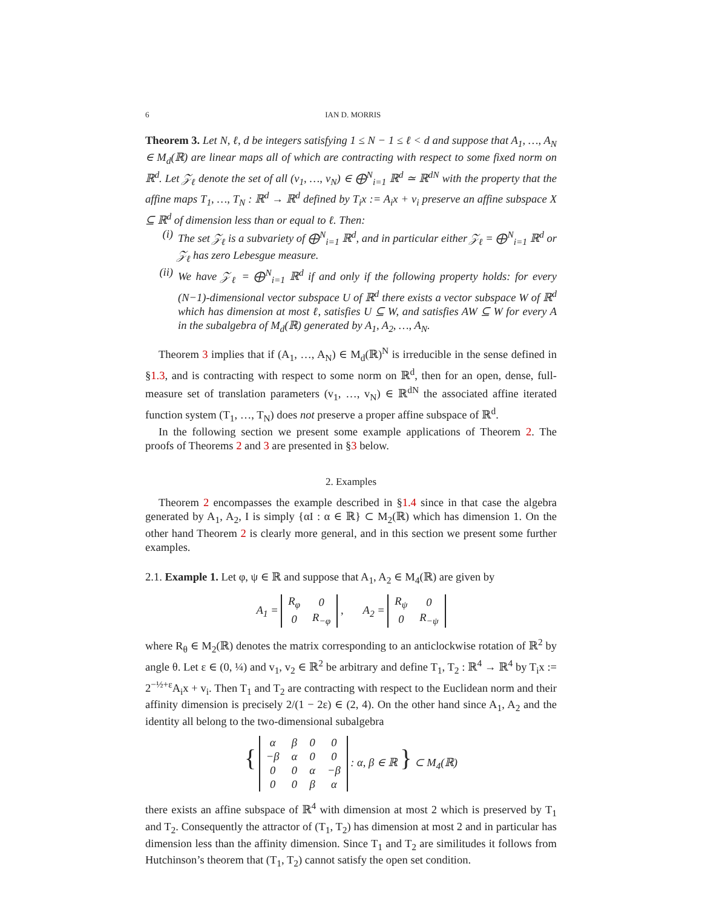6 IAN D. MORRIS
Theorem 3. Let N, ℓ, d be integers satisfying 1 ≤ N − 1 ≤ ℓ < d and suppose that A<sub>1</sub>, …, A<sub>N</sub> ∈ M<sub>d</sub>(ℝ) are linear maps all of which are contracting with respect to some fixed norm on ℝ<sup>d</sup>. Let 𝒵<sub>ℓ</sub> denote the set of all (v<sub>1</sub>, …, v<sub>N</sub>) ∈ ⨁<sup>N</sup><sub>i=1</sub> ℝ<sup>d</sup> ≃ ℝ<sup>dN</sup> with the property that the affine maps T<sub>1</sub>, …, T<sub>N</sub> : ℝ<sup>d</sup> → ℝ<sup>d</sup> defined by T<sub>i</sub>x := A<sub>i</sub>x + v<sub>i</sub> preserve an affine subspace X ⊆ ℝ<sup>d</sup> of dimension less than or equal to ℓ. Then:
(i) The set 𝒵<sub>ℓ</sub> is a subvariety of ⨁<sup>N</sup><sub>i=1</sub> ℝ<sup>d</sup>, and in particular either 𝒵<sub>ℓ</sub> = ⨁<sup>N</sup><sub>i=1</sub> ℝ<sup>d</sup> or 𝒵<sub>ℓ</sub> has zero Lebesgue measure.
(ii)
We have 𝒵<sub>ℓ</sub> = ⨁<sup>N</sup><sub>i=1</sub> ℝ<sup>d</sup> if and only if the following property holds: for every (N−1)-dimensional vector subspace U of ℝ<sup>d</sup> there exists a vector subspace W of ℝ<sup>d</sup> which has dimension at most ℓ, satisfies U ⊆ W, and satisfies AW ⊆ W for every A in the subalgebra of M<sub>d</sub>(ℝ) generated by A<sub>1</sub>, A<sub>2</sub>, …, A<sub>N</sub>.
Theorem 3 implies that if (A<sub>1</sub>, …, A<sub>N</sub>) ∈ M<sub>d</sub>(ℝ)<sup>N</sup> is irreducible in the sense defined in §1.3, and is contracting with respect to some norm on ℝ<sup>d</sup>, then for an open, dense, full-measure set of translation parameters (v<sub>1</sub>, …, v<sub>N</sub>) ∈ ℝ<sup>dN</sup> the associated affine iterated function system (T<sub>1</sub>, …, T<sub>N</sub>) does not preserve a proper affine subspace of ℝ<sup>d</sup>.
In the following section we present some example applications of Theorem 2. The proofs of Theorems 2 and 3 are presented in §3 below.
2. Examples
Theorem 2 encompasses the example described in §1.4 since in that case the algebra generated by A<sub>1</sub>, A<sub>2</sub>, I is simply {αI : α ∈ ℝ} ⊂ M<sub>2</sub>(ℝ) which has dimension 1. On the other hand Theorem 2 is clearly more general, and in this section we present some further examples.
2.1. Example 1. Let φ, ψ ∈ ℝ and suppose that A<sub>1</sub>, A<sub>2</sub> ∈ M<sub>4</sub>(ℝ) are given by
A<sub>1</sub> =
| R<sub>φ</sub> | 0 |
| 0 | R<sub>−φ</sub> |
, A<sub>2</sub> =
| R<sub>ψ</sub> | 0 |
| 0 | R<sub>−ψ</sub> |
where R<sub>θ</sub> ∈ M<sub>2</sub>(ℝ) denotes the matrix corresponding to an anticlockwise rotation of ℝ<sup>2</sup> by angle θ. Let ε ∈ (0, ¼) and v<sub>1</sub>, v<sub>2</sub> ∈ ℝ<sup>2</sup> be arbitrary and define T<sub>1</sub>, T<sub>2</sub> : ℝ<sup>4</sup> → ℝ<sup>4</sup> by T<sub>i</sub>x := 2<sup>−½+ε</sup>A<sub>i</sub>x + v<sub>i</sub>. Then T<sub>1</sub> and T<sub>2</sub> are contracting with respect to the Euclidean norm and their affinity dimension is precisely 2/(1 − 2ε) ∈ (2, 4). On the other hand since A<sub>1</sub>, A<sub>2</sub> and the identity all belong to the two-dimensional subalgebra
{
| α | β | 0 | 0 |
| −β | α | 0 | 0 |
| 0 | 0 | α | −β |
| 0 | 0 | β | α |
: α, β ∈ ℝ } ⊂ M<sub>4</sub>(ℝ)
there exists an affine subspace of ℝ<sup>4</sup> with dimension at most 2 which is preserved by T<sub>1</sub> and T<sub>2</sub>. Consequently the attractor of (T<sub>1</sub>, T<sub>2</sub>) has dimension at most 2 and in particular has dimension less than the affinity dimension. Since T<sub>1</sub> and T<sub>2</sub> are similitudes it follows from Hutchinson’s theorem that (T<sub>1</sub>, T<sub>2</sub>) cannot satisfy the open set condition.